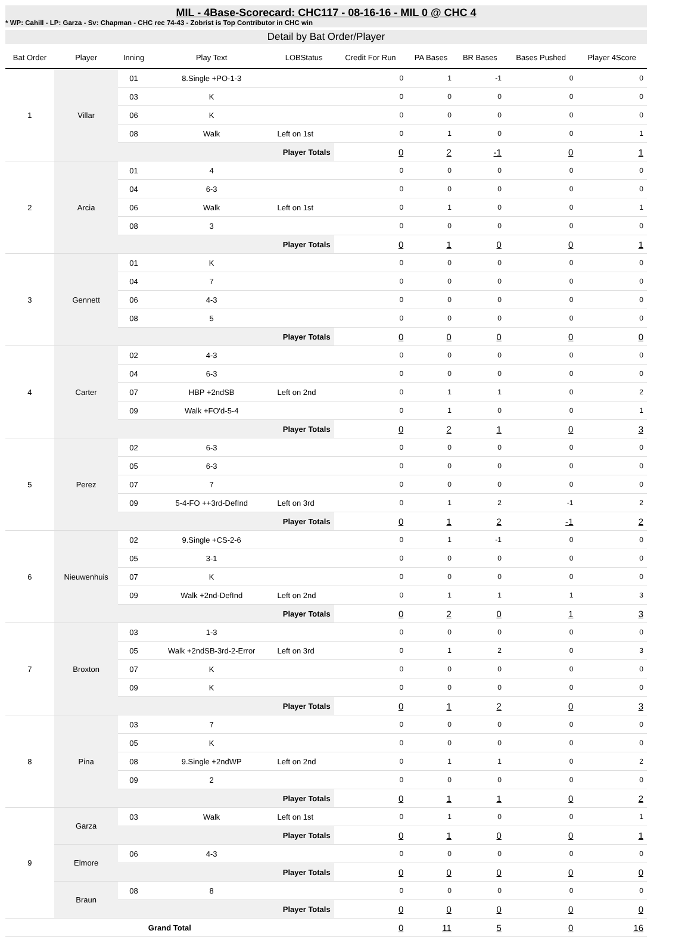MIL - 4Base-Scorecard: CHC117 - 08-16-16 - MIL 0 @ CHC 4
* WP: Cahill - LP: Garza - Sv: Chapman - CHC rec 74-43 - Zobrist is Top Contributor in CHC win
Detail by Bat Order/Player
| Bat Order | Player | Inning | Play Text | LOBStatus | Credit For Run | PA Bases | BR Bases | Bases Pushed | Player 4Score |
| --- | --- | --- | --- | --- | --- | --- | --- | --- | --- |
| 1 | Villar | 01 | 8.Single +PO-1-3 | | 0 | 1 | -1 | 0 | 0 |
| | | 03 | K | | 0 | 0 | 0 | 0 | 0 |
| | | 06 | K | | 0 | 0 | 0 | 0 | 0 |
| | | 08 | Walk | Left on 1st | 0 | 1 | 0 | 0 | 1 |
| | | Player Totals | | | 0 | 2 | -1 | 0 | 1 |
| 2 | Arcia | 01 | 4 | | 0 | 0 | 0 | 0 | 0 |
| | | 04 | 6-3 | | 0 | 0 | 0 | 0 | 0 |
| | | 06 | Walk | Left on 1st | 0 | 1 | 0 | 0 | 1 |
| | | 08 | 3 | | 0 | 0 | 0 | 0 | 0 |
| | | Player Totals | | | 0 | 1 | 0 | 0 | 1 |
| 3 | Gennett | 01 | K | | 0 | 0 | 0 | 0 | 0 |
| | | 04 | 7 | | 0 | 0 | 0 | 0 | 0 |
| | | 06 | 4-3 | | 0 | 0 | 0 | 0 | 0 |
| | | 08 | 5 | | 0 | 0 | 0 | 0 | 0 |
| | | Player Totals | | | 0 | 0 | 0 | 0 | 0 |
| 4 | Carter | 02 | 4-3 | | 0 | 0 | 0 | 0 | 0 |
| | | 04 | 6-3 | | 0 | 0 | 0 | 0 | 0 |
| | | 07 | HBP +2ndSB | Left on 2nd | 0 | 1 | 1 | 0 | 2 |
| | | 09 | Walk +FO'd-5-4 | | 0 | 1 | 0 | 0 | 1 |
| | | Player Totals | | | 0 | 2 | 1 | 0 | 3 |
| 5 | Perez | 02 | 6-3 | | 0 | 0 | 0 | 0 | 0 |
| | | 05 | 6-3 | | 0 | 0 | 0 | 0 | 0 |
| | | 07 | 7 | | 0 | 0 | 0 | 0 | 0 |
| | | 09 | 5-4-FO ++3rd-DefInd | Left on 3rd | 0 | 1 | 2 | -1 | 2 |
| | | Player Totals | | | 0 | 1 | 2 | -1 | 2 |
| 6 | Nieuwenhuis | 02 | 9.Single +CS-2-6 | | 0 | 1 | -1 | 0 | 0 |
| | | 05 | 3-1 | | 0 | 0 | 0 | 0 | 0 |
| | | 07 | K | | 0 | 0 | 0 | 0 | 0 |
| | | 09 | Walk +2nd-DefInd | Left on 2nd | 0 | 1 | 1 | 1 | 3 |
| | | Player Totals | | | 0 | 2 | 0 | 1 | 3 |
| 7 | Broxton | 03 | 1-3 | | 0 | 0 | 0 | 0 | 0 |
| | | 05 | Walk +2ndSB-3rd-2-Error | Left on 3rd | 0 | 1 | 2 | 0 | 3 |
| | | 07 | K | | 0 | 0 | 0 | 0 | 0 |
| | | 09 | K | | 0 | 0 | 0 | 0 | 0 |
| | | Player Totals | | | 0 | 1 | 2 | 0 | 3 |
| 8 | Pina | 03 | 7 | | 0 | 0 | 0 | 0 | 0 |
| | | 05 | K | | 0 | 0 | 0 | 0 | 0 |
| | | 08 | 9.Single +2ndWP | Left on 2nd | 0 | 1 | 1 | 0 | 2 |
| | | 09 | 2 | | 0 | 0 | 0 | 0 | 0 |
| | | Player Totals | | | 0 | 1 | 1 | 0 | 2 |
| 9 | Garza | 03 | Walk | Left on 1st | 0 | 1 | 0 | 0 | 1 |
| | | Player Totals | | | 0 | 1 | 0 | 0 | 1 |
| | Elmore | 06 | 4-3 | | 0 | 0 | 0 | 0 | 0 |
| | | Player Totals | | | 0 | 0 | 0 | 0 | 0 |
| | Braun | 08 | 8 | | 0 | 0 | 0 | 0 | 0 |
| | | Player Totals | | | 0 | 0 | 0 | 0 | 0 |
| Grand Total | | | | | 0 | 11 | 5 | 0 | 16 |